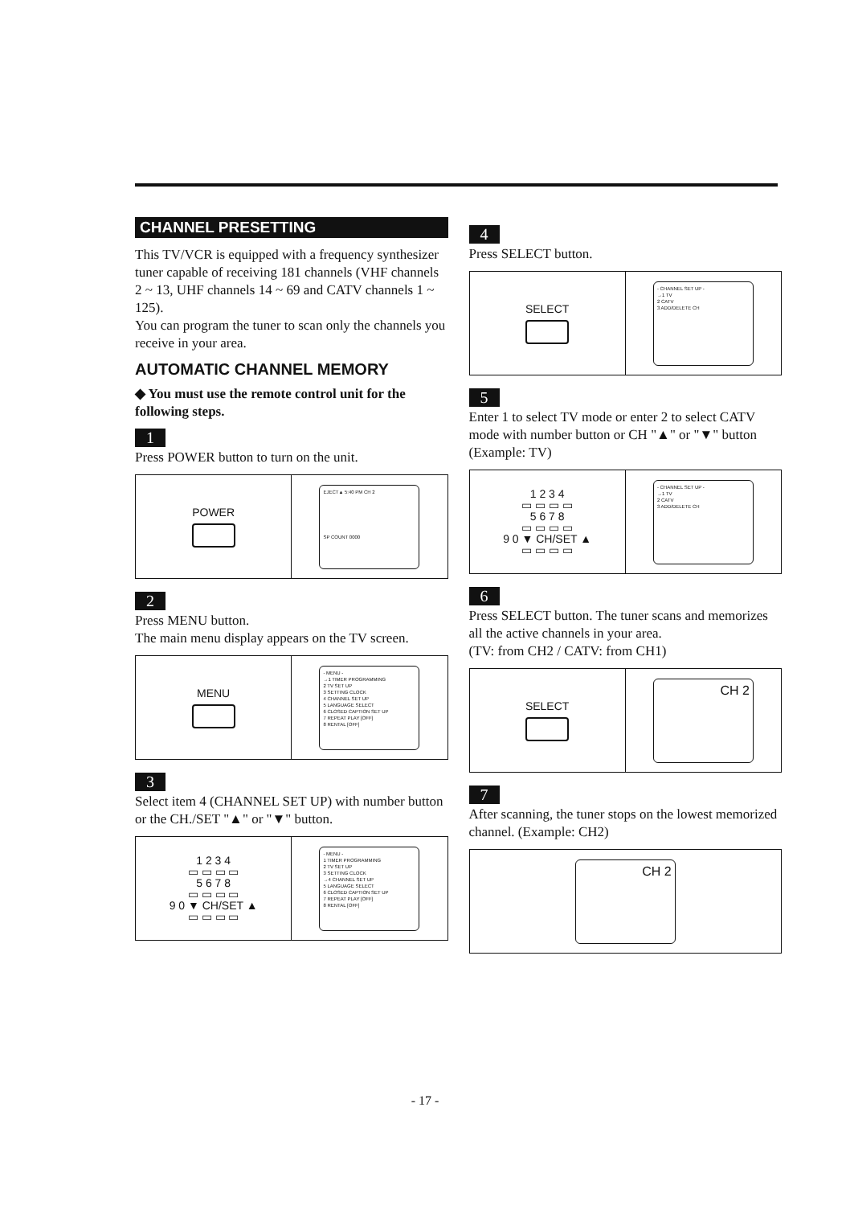CHANNEL PRESETTING
This TV/VCR is equipped with a frequency synthesizer tuner capable of receiving 181 channels (VHF channels 2 ~ 13, UHF channels 14 ~ 69 and CATV channels 1 ~ 125).
You can program the tuner to scan only the channels you receive in your area.
AUTOMATIC CHANNEL MEMORY
◆ You must use the remote control unit for the following steps.
1
Press POWER button to turn on the unit.
POWER
EJECT▲ 5:40 PM CH 2
SP COUNT 0000
2
Press MENU button.
The main menu display appears on the TV screen.
MENU
- MENU -
→1 TIMER PROGRAMMING
2 TV SET UP
3 SETTING CLOCK
4 CHANNEL SET UP
5 LANGUAGE SELECT
6 CLOSED CAPTION SET UP
7 REPEAT PLAY [OFF]
8 RENTAL [OFF]
3
Select item 4 (CHANNEL SET UP) with number button or the CH./SET "▲" or "▼" button.
1 2 3 4
▭ ▭ ▭ ▭
5 6 7 8
▭ ▭ ▭ ▭
9 0 ▼ CH/SET ▲
▭ ▭ ▭ ▭
- MENU -
1 TIMER PROGRAMMING
2 TV SET UP
3 SETTING CLOCK
→4 CHANNEL SET UP
5 LANGUAGE SELECT
6 CLOSED CAPTION SET UP
7 REPEAT PLAY [OFF]
8 RENTAL [OFF]
4
Press SELECT button.
SELECT
- CHANNEL SET UP -
→1 TV
2 CATV
3 ADD/DELETE CH
5
Enter 1 to select TV mode or enter 2 to select CATV mode with number button or CH "▲" or "▼" button (Example: TV)
1 2 3 4
▭ ▭ ▭ ▭
5 6 7 8
▭ ▭ ▭ ▭
9 0 ▼ CH/SET ▲
▭ ▭ ▭ ▭
- CHANNEL SET UP -
→1 TV
2 CATV
3 ADD/DELETE CH
6
Press SELECT button. The tuner scans and memorizes all the active channels in your area.
(TV: from CH2 / CATV: from CH1)
SELECT
CH 2
7
After scanning, the tuner stops on the lowest memorized channel. (Example: CH2)
CH 2
- 17 -